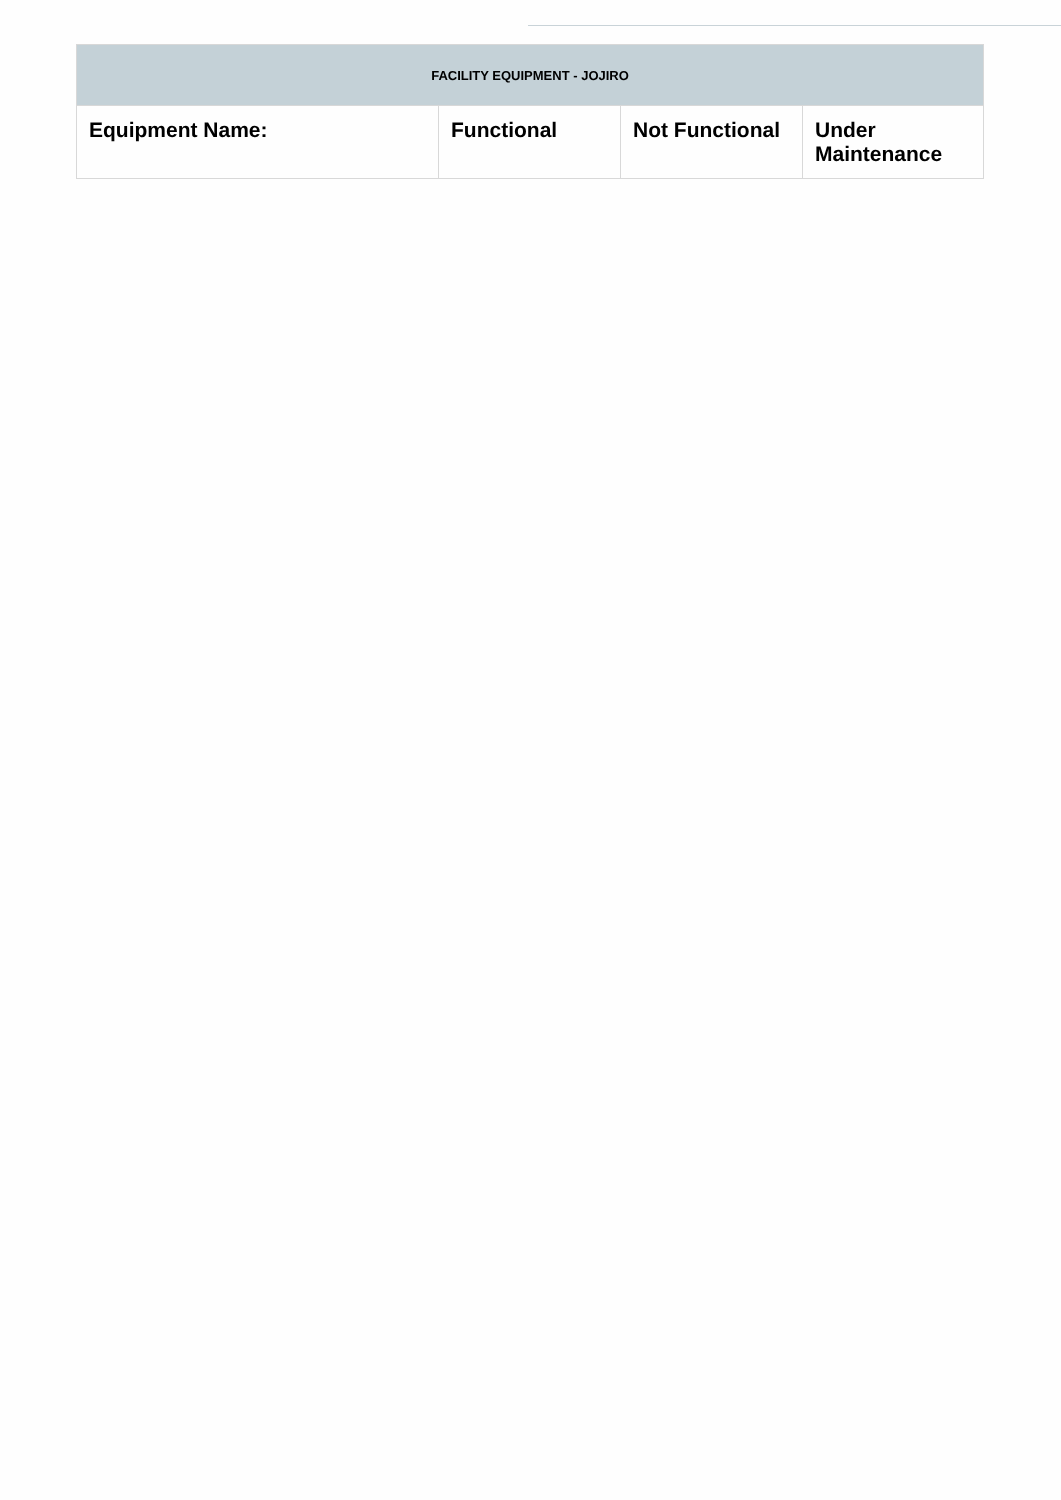| FACILITY EQUIPMENT - JOJIRO | | | |
| --- | --- | --- | --- |
| Equipment Name: | Functional | Not Functional | Under Maintenance |